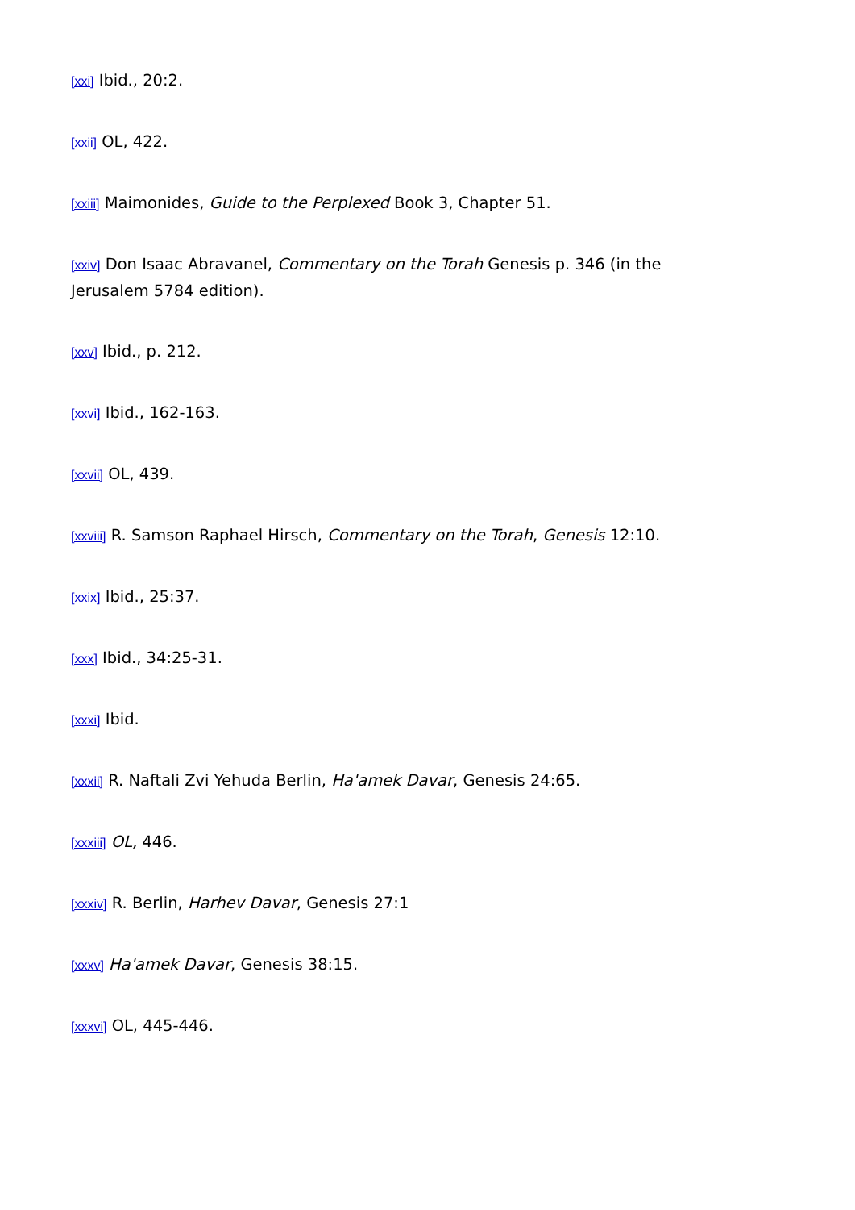[xxi] Ibid., 20:2.
[xxii] OL, 422.
[xxiii] Maimonides, Guide to the Perplexed Book 3, Chapter 51.
[xxiv] Don Isaac Abravanel, Commentary on the Torah Genesis p. 346 (in the Jerusalem 5784 edition).
[xxv] Ibid., p. 212.
[xxvi] Ibid., 162-163.
[xxvii] OL, 439.
[xxviii] R. Samson Raphael Hirsch, Commentary on the Torah, Genesis 12:10.
[xxix] Ibid., 25:37.
[xxx] Ibid., 34:25-31.
[xxxi] Ibid.
[xxxii] R. Naftali Zvi Yehuda Berlin, Ha'amek Davar, Genesis 24:65.
[xxxiii] OL, 446.
[xxxiv] R. Berlin, Harhev Davar, Genesis 27:1
[xxxv] Ha'amek Davar, Genesis 38:15.
[xxxvi] OL, 445-446.